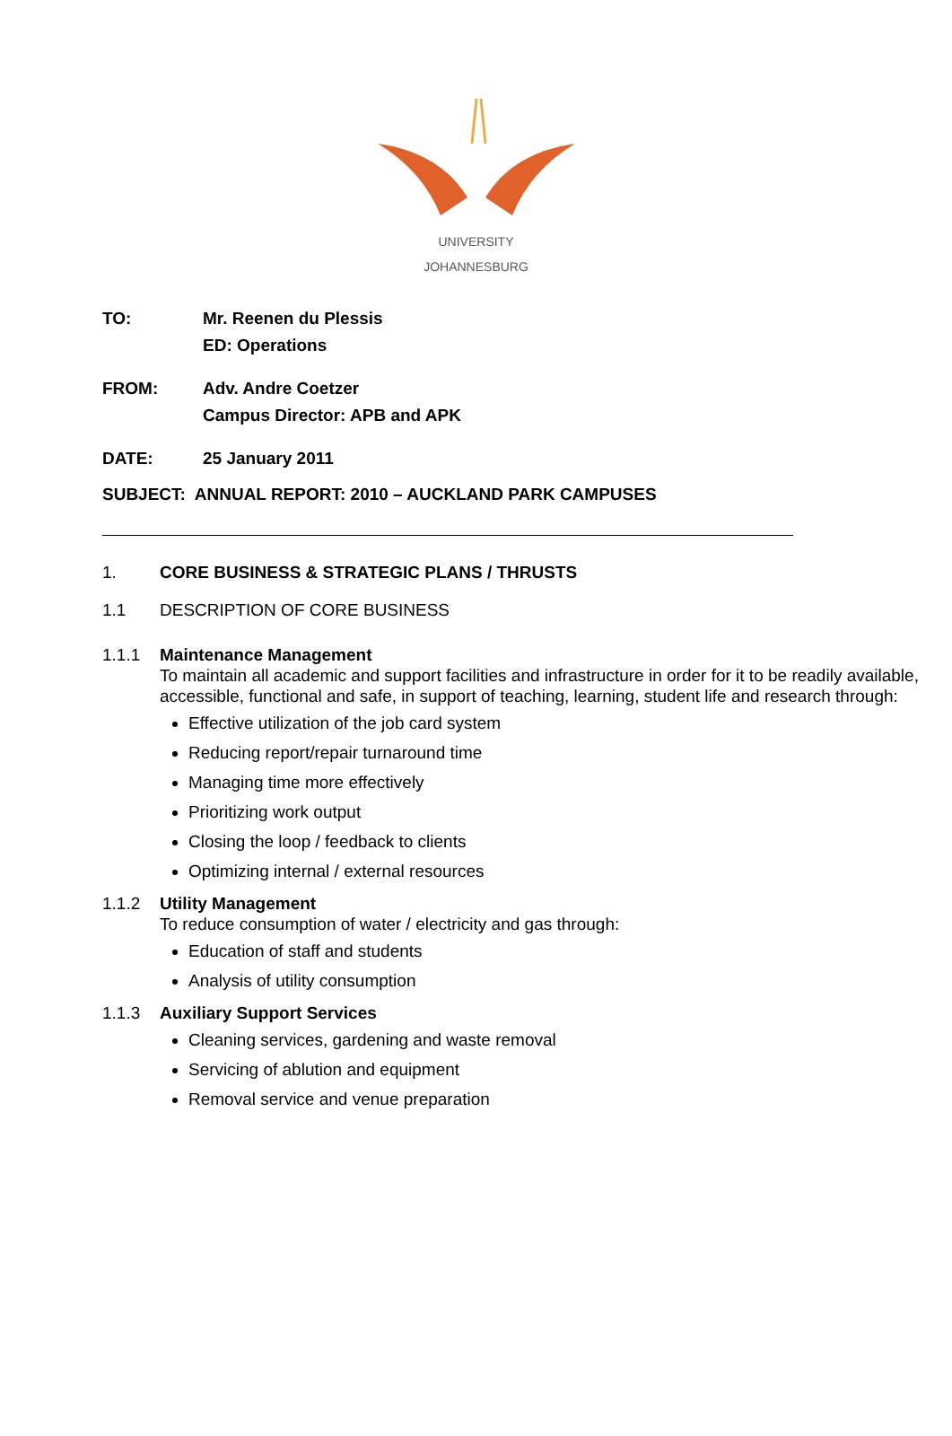UNIVERSITY
JOHANNESBURG
TO: Mr. Reenen du Plessis
ED: Operations
FROM: Adv. Andre Coetzer
Campus Director: APB and APK
DATE: 25 January 2011
SUBJECT: ANNUAL REPORT: 2010 – AUCKLAND PARK CAMPUSES
1. CORE BUSINESS & STRATEGIC PLANS / THRUSTS
1.1 DESCRIPTION OF CORE BUSINESS
1.1.1 Maintenance Management
To maintain all academic and support facilities and infrastructure in order for it to be readily available, accessible, functional and safe, in support of teaching, learning, student life and research through:
Effective utilization of the job card system
Reducing report/repair turnaround time
Managing time more effectively
Prioritizing work output
Closing the loop / feedback to clients
Optimizing internal / external resources
1.1.2 Utility Management
To reduce consumption of water / electricity and gas through:
Education of staff and students
Analysis of utility consumption
1.1.3 Auxiliary Support Services
Cleaning services, gardening and waste removal
Servicing of ablution and equipment
Removal service and venue preparation